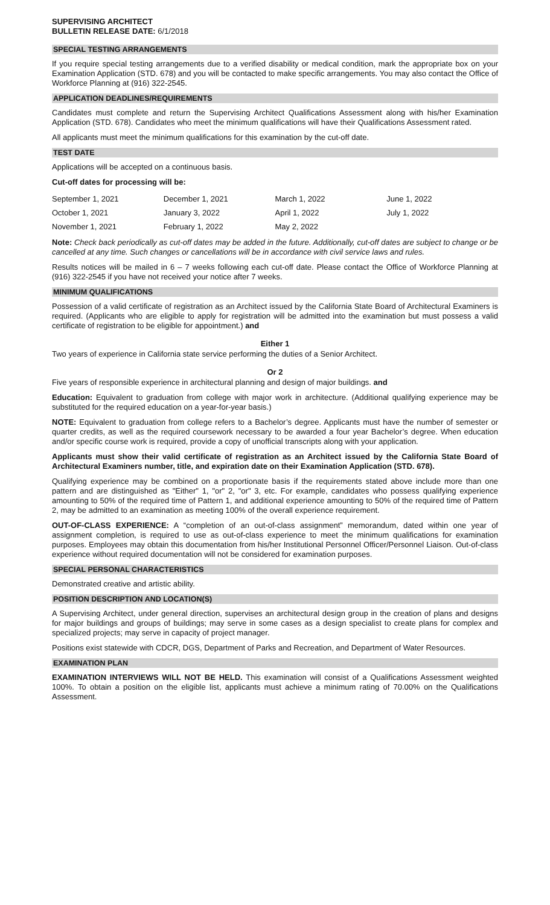SUPERVISING ARCHITECT
BULLETIN RELEASE DATE: 6/1/2018
SPECIAL TESTING ARRANGEMENTS
If you require special testing arrangements due to a verified disability or medical condition, mark the appropriate box on your Examination Application (STD. 678) and you will be contacted to make specific arrangements. You may also contact the Office of Workforce Planning at (916) 322-2545.
APPLICATION DEADLINES/REQUIREMENTS
Candidates must complete and return the Supervising Architect Qualifications Assessment along with his/her Examination Application (STD. 678). Candidates who meet the minimum qualifications will have their Qualifications Assessment rated.
All applicants must meet the minimum qualifications for this examination by the cut-off date.
TEST DATE
Applications will be accepted on a continuous basis.
Cut-off dates for processing will be:
| September 1, 2021 | December 1, 2021 | March 1, 2022 | June 1, 2022 |
| October 1, 2021 | January 3, 2022 | April 1, 2022 | July 1, 2022 |
| November 1, 2021 | February 1, 2022 | May 2, 2022 | |
Note: Check back periodically as cut-off dates may be added in the future. Additionally, cut-off dates are subject to change or be cancelled at any time. Such changes or cancellations will be in accordance with civil service laws and rules.
Results notices will be mailed in 6 – 7 weeks following each cut-off date. Please contact the Office of Workforce Planning at (916) 322-2545 if you have not received your notice after 7 weeks.
MINIMUM QUALIFICATIONS
Possession of a valid certificate of registration as an Architect issued by the California State Board of Architectural Examiners is required. (Applicants who are eligible to apply for registration will be admitted into the examination but must possess a valid certificate of registration to be eligible for appointment.) and
Either 1
Two years of experience in California state service performing the duties of a Senior Architect.
Or 2
Five years of responsible experience in architectural planning and design of major buildings. and
Education: Equivalent to graduation from college with major work in architecture. (Additional qualifying experience may be substituted for the required education on a year-for-year basis.)
NOTE: Equivalent to graduation from college refers to a Bachelor’s degree. Applicants must have the number of semester or quarter credits, as well as the required coursework necessary to be awarded a four year Bachelor’s degree. When education and/or specific course work is required, provide a copy of unofficial transcripts along with your application.
Applicants must show their valid certificate of registration as an Architect issued by the California State Board of Architectural Examiners number, title, and expiration date on their Examination Application (STD. 678).
Qualifying experience may be combined on a proportionate basis if the requirements stated above include more than one pattern and are distinguished as "Either" 1, "or" 2, "or" 3, etc. For example, candidates who possess qualifying experience amounting to 50% of the required time of Pattern 1, and additional experience amounting to 50% of the required time of Pattern 2, may be admitted to an examination as meeting 100% of the overall experience requirement.
OUT-OF-CLASS EXPERIENCE: A “completion of an out-of-class assignment” memorandum, dated within one year of assignment completion, is required to use as out-of-class experience to meet the minimum qualifications for examination purposes. Employees may obtain this documentation from his/her Institutional Personnel Officer/Personnel Liaison. Out-of-class experience without required documentation will not be considered for examination purposes.
SPECIAL PERSONAL CHARACTERISTICS
Demonstrated creative and artistic ability.
POSITION DESCRIPTION AND LOCATION(S)
A Supervising Architect, under general direction, supervises an architectural design group in the creation of plans and designs for major buildings and groups of buildings; may serve in some cases as a design specialist to create plans for complex and specialized projects; may serve in capacity of project manager.
Positions exist statewide with CDCR, DGS, Department of Parks and Recreation, and Department of Water Resources.
EXAMINATION PLAN
EXAMINATION INTERVIEWS WILL NOT BE HELD. This examination will consist of a Qualifications Assessment weighted 100%. To obtain a position on the eligible list, applicants must achieve a minimum rating of 70.00% on the Qualifications Assessment.